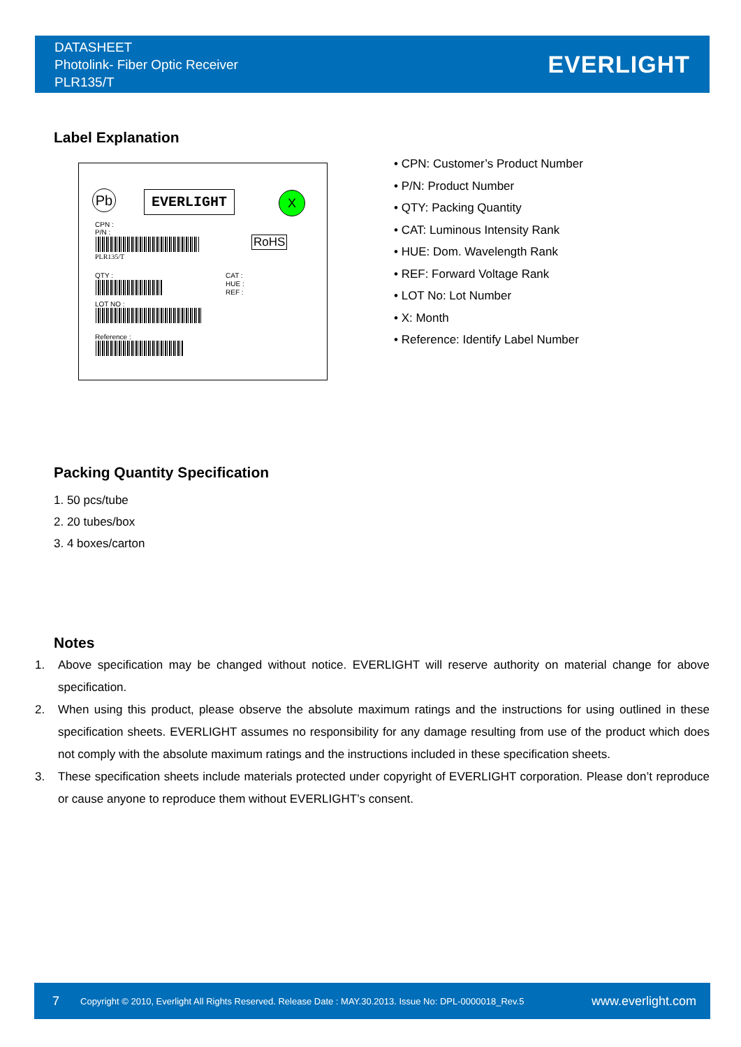DATASHEET
Photolink- Fiber Optic Receiver
PLR135/T
EVERLIGHT
Label Explanation
Pb EVERLIGHT X
CPN :
P/N :
PLR135/T
RoHS
QTY :
CAT :
HUE :
REF :
LOT NO :
Reference :
• CPN: Customer’s Product Number
• P/N: Product Number
• QTY: Packing Quantity
• CAT: Luminous Intensity Rank
• HUE: Dom. Wavelength Rank
• REF: Forward Voltage Rank
• LOT No: Lot Number
• X: Month
• Reference: Identify Label Number
Packing Quantity Specification
1. 50 pcs/tube
2. 20 tubes/box
3. 4 boxes/carton
Notes
1. Above specification may be changed without notice. EVERLIGHT will reserve authority on material change for above specification.
2. When using this product, please observe the absolute maximum ratings and the instructions for using outlined in these specification sheets. EVERLIGHT assumes no responsibility for any damage resulting from use of the product which does not comply with the absolute maximum ratings and the instructions included in these specification sheets.
3. These specification sheets include materials protected under copyright of EVERLIGHT corporation. Please don’t reproduce or cause anyone to reproduce them without EVERLIGHT’s consent.
7 Copyright © 2010, Everlight All Rights Reserved. Release Date : MAY.30.2013. Issue No: DPL-0000018_Rev.5 www.everlight.com